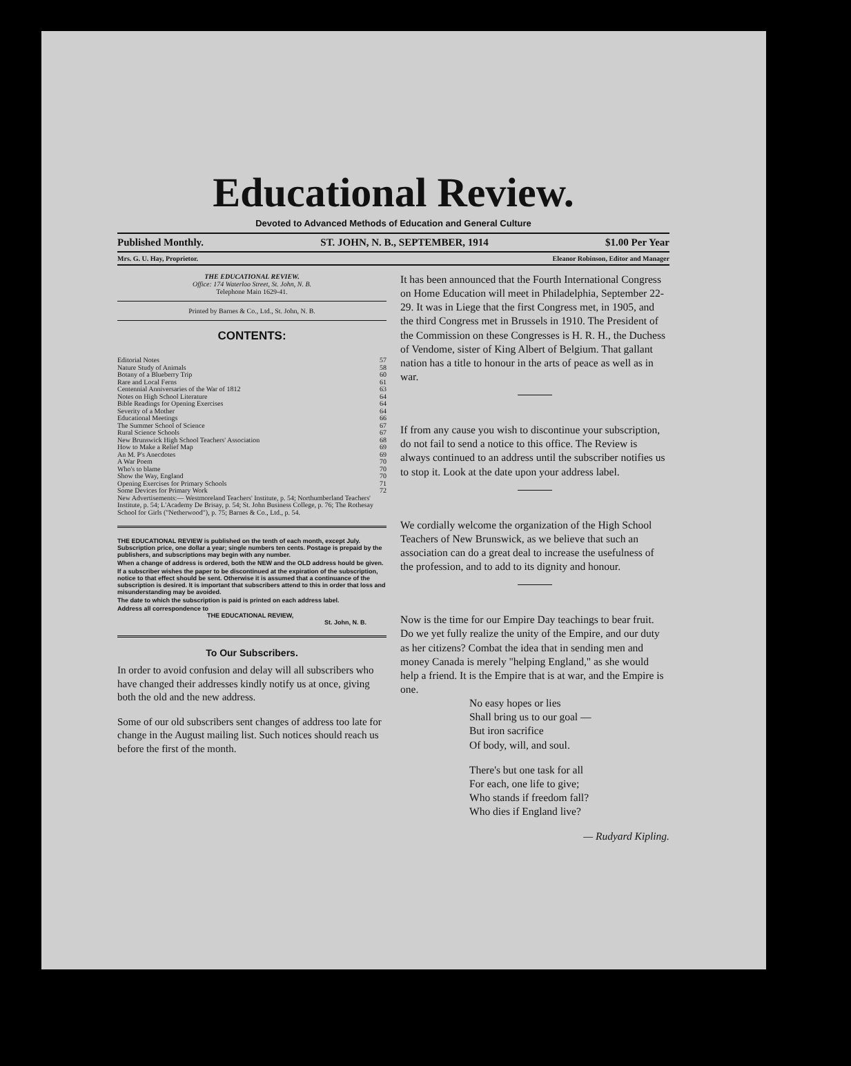Educational Review.
Devoted to Advanced Methods of Education and General Culture
Published Monthly. ST. JOHN, N. B., SEPTEMBER, 1914 $1.00 Per Year
Mrs. G. U. Hay, Proprietor. Eleanor Robinson, Editor and Manager
THE EDUCATIONAL REVIEW.
Office: 174 Waterloo Street, St. John, N. B.
Telephone Main 1629-41.
Printed by Barnes & Co., Ltd., St. John, N. B.
CONTENTS:
| Editorial Notes | 57 |
| Nature Study of Animals | 58 |
| Botany of a Blueberry Trip | 60 |
| Rare and Local Ferns | 61 |
| Centennial Anniversaries of the War of 1812 | 63 |
| Notes on High School Literature | 64 |
| Bible Readings for Opening Exercises | 64 |
| Severity of a Mother | 64 |
| Educational Meetings | 66 |
| The Summer School of Science | 67 |
| Rural Science Schools | 67 |
| New Brunswick High School Teachers' Association | 68 |
| How to Make a Relief Map | 69 |
| An M. P's Anecdotes | 69 |
| A War Poem | 70 |
| Who's to blame | 70 |
| Show the Way, England | 70 |
| Opening Exercises for Primary Schools | 71 |
| Some Devices for Primary Work | 72 |
| New Advertisements:— Westmoreland Teachers' Institute, p. 54; Northumberland Teachers' Institute, p. 54; L'Academy De Brisay, p. 54; St. John Business College, p. 76; The Rothesay School for Girls ("Netherwood"), p. 75; Barnes & Co., Ltd., p. 54. | |
THE EDUCATIONAL REVIEW is published on the tenth of each month, except July. Subscription price, one dollar a year; single numbers ten cents. Postage is prepaid by the publishers, and subscriptions may begin with any number.
When a change of address is ordered, both the NEW and the OLD address hould be given.
If a subscriber wishes the paper to be discontinued at the expiration of the subscription, notice to that effect should be sent. Otherwise it is assumed that a continuance of the subscription is desired. It is important that subscribers attend to this in order that loss and misunderstanding may be avoided.
The date to which the subscription is paid is printed on each address label.
Address all correspondence to
THE EDUCATIONAL REVIEW,
St. John, N. B.
To Our Subscribers.
In order to avoid confusion and delay will all subscribers who have changed their addresses kindly notify us at once, giving both the old and the new address.
Some of our old subscribers sent changes of address too late for change in the August mailing list. Such notices should reach us before the first of the month.
It has been announced that the Fourth International Congress on Home Education will meet in Philadelphia, September 22-29. It was in Liege that the first Congress met, in 1905, and the third Congress met in Brussels in 1910. The President of the Commission on these Congresses is H. R. H., the Duchess of Vendome, sister of King Albert of Belgium. That gallant nation has a title to honour in the arts of peace as well as in war.
If from any cause you wish to discontinue your subscription, do not fail to send a notice to this office. The Review is always continued to an address until the subscriber notifies us to stop it. Look at the date upon your address label.
We cordially welcome the organization of the High School Teachers of New Brunswick, as we believe that such an association can do a great deal to increase the usefulness of the profession, and to add to its dignity and honour.
Now is the time for our Empire Day teachings to bear fruit. Do we yet fully realize the unity of the Empire, and our duty as her citizens? Combat the idea that in sending men and money Canada is merely "helping England," as she would help a friend. It is the Empire that is at war, and the Empire is one.
No easy hopes or lies
Shall bring us to our goal —
But iron sacrifice
Of body, will, and soul.
There's but one task for all
For each, one life to give;
Who stands if freedom fall?
Who dies if England live?
— Rudyard Kipling.